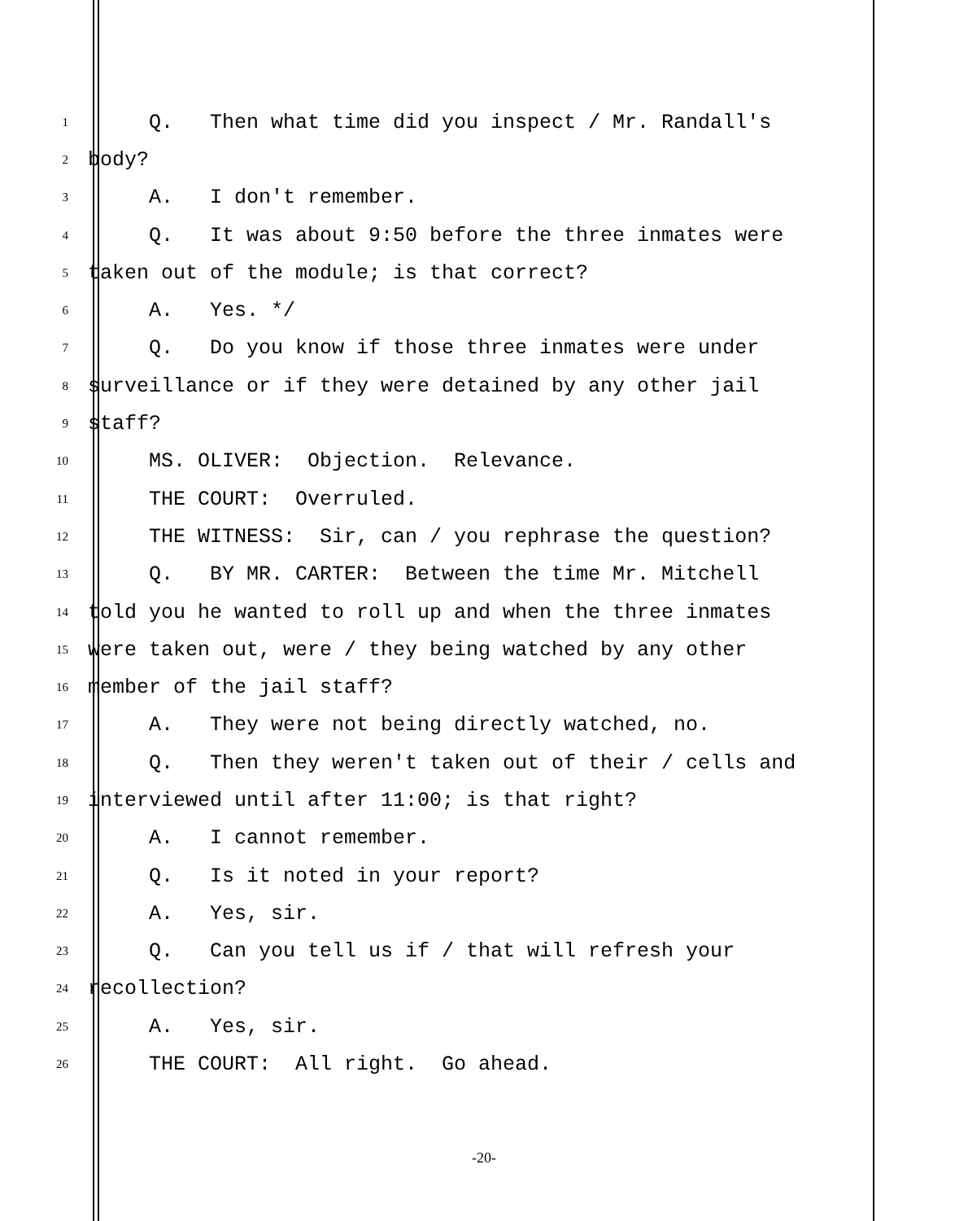1 Q. Then what time did you inspect / Mr. Randall's
2 body?
3 A. I don't remember.
4 Q. It was about 9:50 before the three inmates were
5 taken out of the module; is that correct?
6 A. Yes. */
7 Q. Do you know if those three inmates were under
8 surveillance or if they were detained by any other jail
9 staff?
10 MS. OLIVER: Objection. Relevance.
11 THE COURT: Overruled.
12 THE WITNESS: Sir, can / you rephrase the question?
13 Q. BY MR. CARTER: Between the time Mr. Mitchell
14 told you he wanted to roll up and when the three inmates
15 were taken out, were / they being watched by any other
16 member of the jail staff?
17 A. They were not being directly watched, no.
18 Q. Then they weren't taken out of their / cells and
19 interviewed until after 11:00; is that right?
20 A. I cannot remember.
21 Q. Is it noted in your report?
22 A. Yes, sir.
23 Q. Can you tell us if / that will refresh your
24 recollection?
25 A. Yes, sir.
26 THE COURT: All right. Go ahead.
-20-